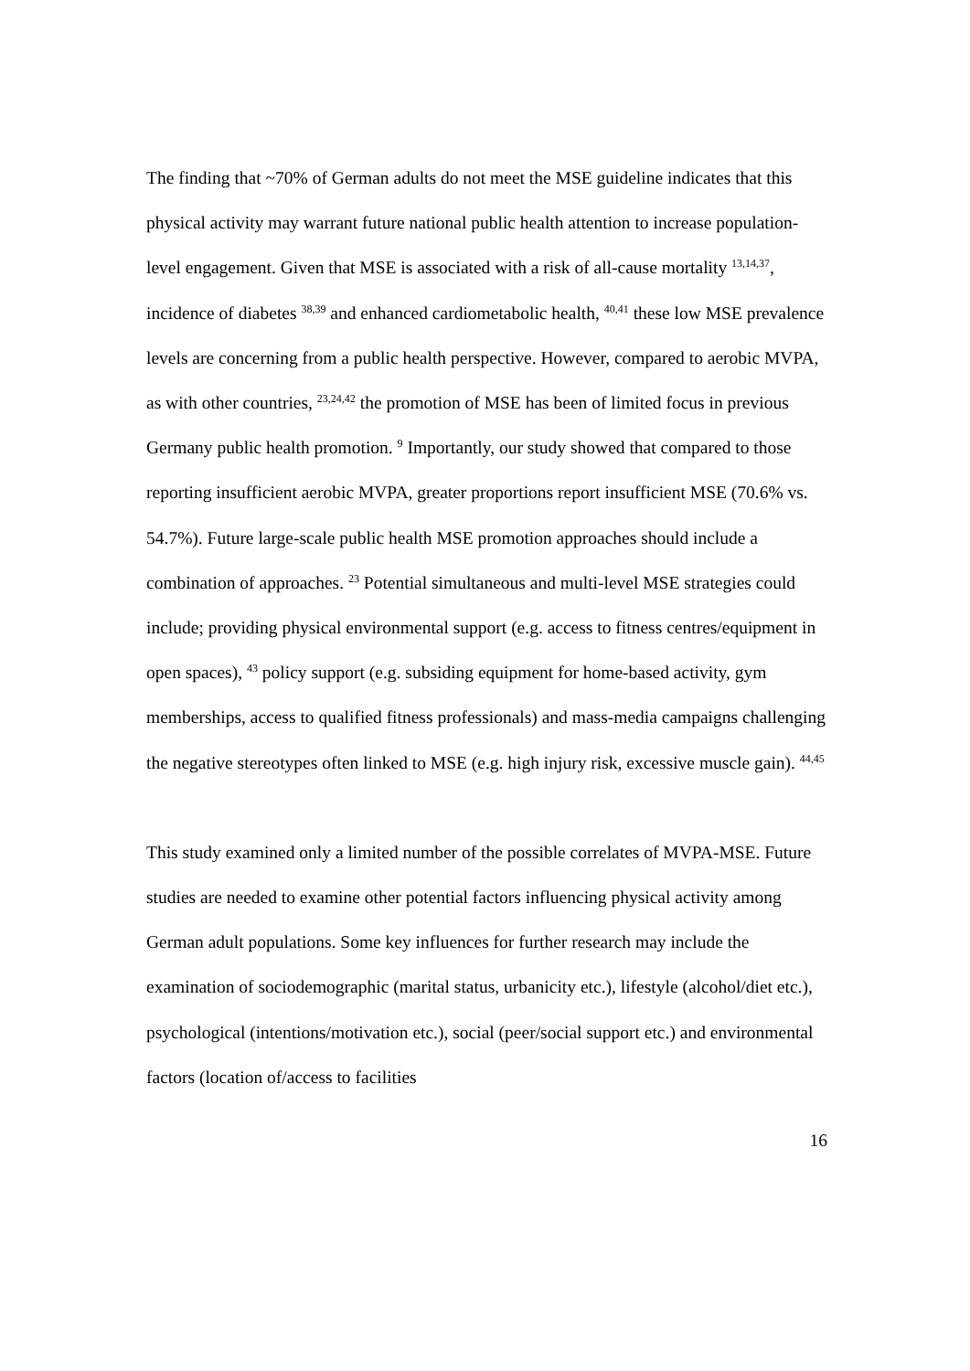The finding that ~70% of German adults do not meet the MSE guideline indicates that this physical activity may warrant future national public health attention to increase population-level engagement. Given that MSE is associated with a risk of all-cause mortality <sup>13,14,37</sup>, incidence of diabetes <sup>38,39</sup> and enhanced cardiometabolic health, <sup>40,41</sup> these low MSE prevalence levels are concerning from a public health perspective. However, compared to aerobic MVPA, as with other countries, <sup>23,24,42</sup> the promotion of MSE has been of limited focus in previous Germany public health promotion. <sup>9</sup> Importantly, our study showed that compared to those reporting insufficient aerobic MVPA, greater proportions report insufficient MSE (70.6% vs. 54.7%). Future large-scale public health MSE promotion approaches should include a combination of approaches. <sup>23</sup> Potential simultaneous and multi-level MSE strategies could include; providing physical environmental support (e.g. access to fitness centres/equipment in open spaces), <sup>43</sup> policy support (e.g. subsiding equipment for home-based activity, gym memberships, access to qualified fitness professionals) and mass-media campaigns challenging the negative stereotypes often linked to MSE (e.g. high injury risk, excessive muscle gain). <sup>44,45</sup>
This study examined only a limited number of the possible correlates of MVPA-MSE. Future studies are needed to examine other potential factors influencing physical activity among German adult populations. Some key influences for further research may include the examination of sociodemographic (marital status, urbanicity etc.), lifestyle (alcohol/diet etc.), psychological (intentions/motivation etc.), social (peer/social support etc.) and environmental factors (location of/access to facilities
16